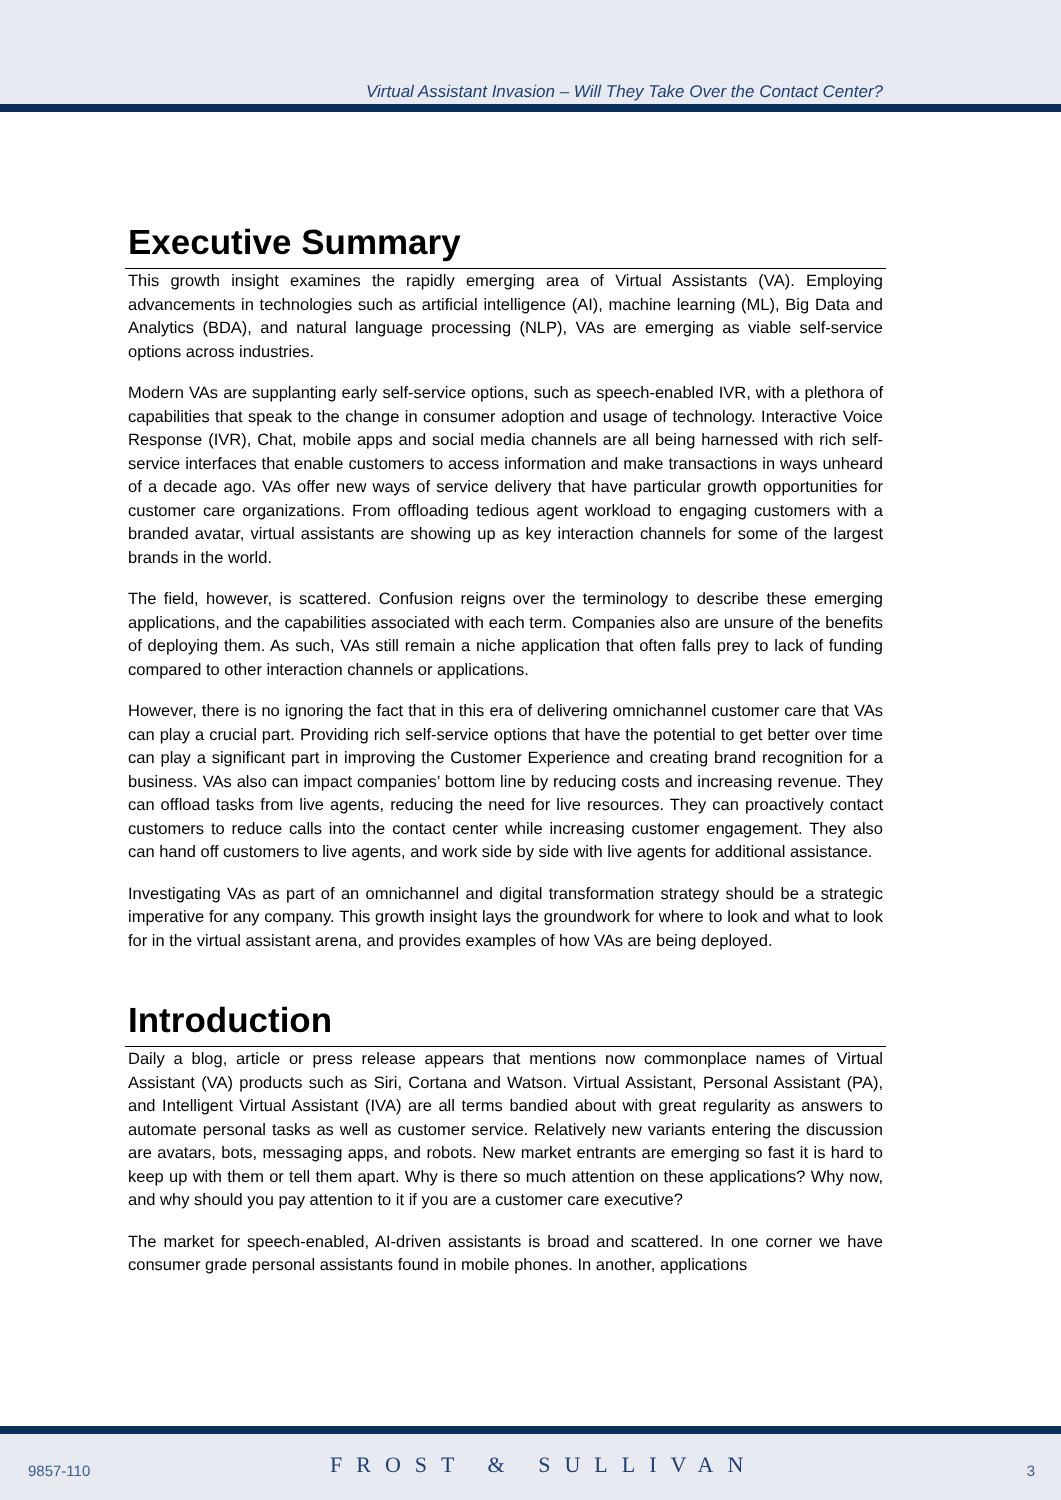Virtual Assistant Invasion – Will They Take Over the Contact Center?
Executive Summary
This growth insight examines the rapidly emerging area of Virtual Assistants (VA). Employing advancements in technologies such as artificial intelligence (AI), machine learning (ML), Big Data and Analytics (BDA), and natural language processing (NLP), VAs are emerging as viable self-service options across industries.
Modern VAs are supplanting early self-service options, such as speech-enabled IVR, with a plethora of capabilities that speak to the change in consumer adoption and usage of technology. Interactive Voice Response (IVR), Chat, mobile apps and social media channels are all being harnessed with rich self-service interfaces that enable customers to access information and make transactions in ways unheard of a decade ago. VAs offer new ways of service delivery that have particular growth opportunities for customer care organizations. From offloading tedious agent workload to engaging customers with a branded avatar, virtual assistants are showing up as key interaction channels for some of the largest brands in the world.
The field, however, is scattered. Confusion reigns over the terminology to describe these emerging applications, and the capabilities associated with each term. Companies also are unsure of the benefits of deploying them. As such, VAs still remain a niche application that often falls prey to lack of funding compared to other interaction channels or applications.
However, there is no ignoring the fact that in this era of delivering omnichannel customer care that VAs can play a crucial part. Providing rich self-service options that have the potential to get better over time can play a significant part in improving the Customer Experience and creating brand recognition for a business. VAs also can impact companies’ bottom line by reducing costs and increasing revenue. They can offload tasks from live agents, reducing the need for live resources. They can proactively contact customers to reduce calls into the contact center while increasing customer engagement. They also can hand off customers to live agents, and work side by side with live agents for additional assistance.
Investigating VAs as part of an omnichannel and digital transformation strategy should be a strategic imperative for any company. This growth insight lays the groundwork for where to look and what to look for in the virtual assistant arena, and provides examples of how VAs are being deployed.
Introduction
Daily a blog, article or press release appears that mentions now commonplace names of Virtual Assistant (VA) products such as Siri, Cortana and Watson. Virtual Assistant, Personal Assistant (PA), and Intelligent Virtual Assistant (IVA) are all terms bandied about with great regularity as answers to automate personal tasks as well as customer service. Relatively new variants entering the discussion are avatars, bots, messaging apps, and robots. New market entrants are emerging so fast it is hard to keep up with them or tell them apart. Why is there so much attention on these applications? Why now, and why should you pay attention to it if you are a customer care executive?
The market for speech-enabled, AI-driven assistants is broad and scattered. In one corner we have consumer grade personal assistants found in mobile phones. In another, applications
9857-110 FROST & SULLIVAN 3